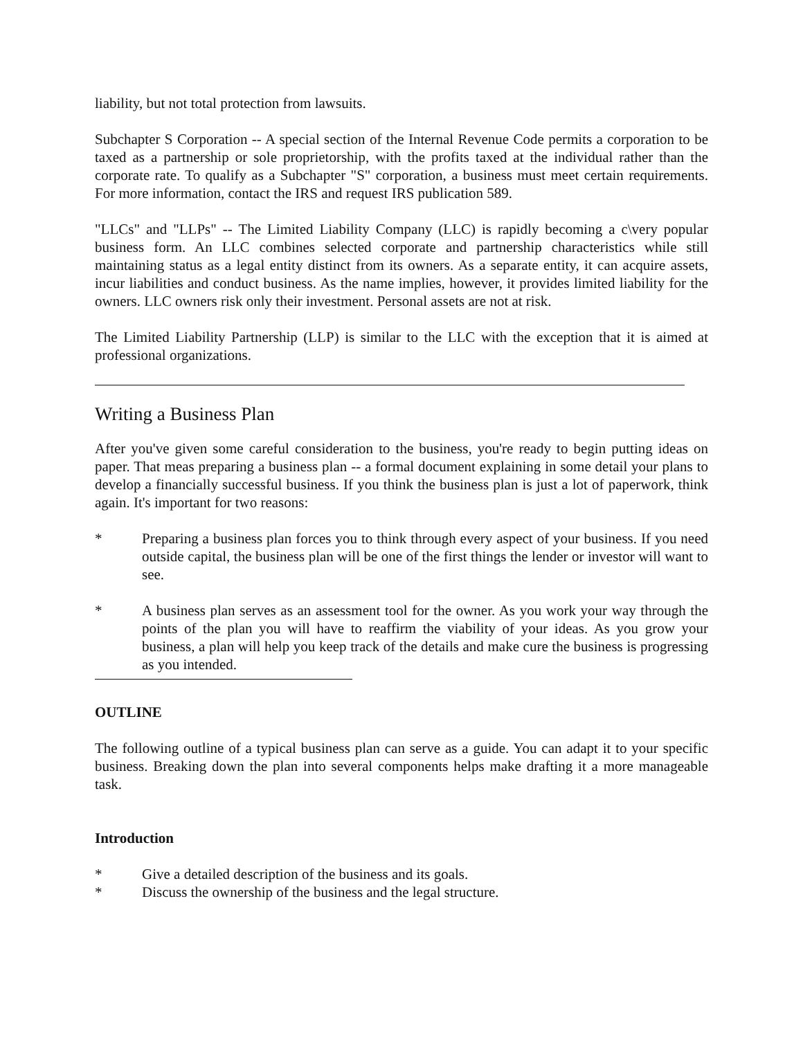liability, but not total protection from lawsuits.
Subchapter S Corporation -- A special section of the Internal Revenue Code permits a corporation to be taxed as a partnership or sole proprietorship, with the profits taxed at the individual rather than the corporate rate. To qualify as a Subchapter "S" corporation, a business must meet certain requirements. For more information, contact the IRS and request IRS publication 589.
"LLCs" and "LLPs" -- The Limited Liability Company (LLC) is rapidly becoming a c\very popular business form. An LLC combines selected corporate and partnership characteristics while still maintaining status as a legal entity distinct from its owners. As a separate entity, it can acquire assets, incur liabilities and conduct business. As the name implies, however, it provides limited liability for the owners. LLC owners risk only their investment. Personal assets are not at risk.
The Limited Liability Partnership (LLP) is similar to the LLC with the exception that it is aimed at professional organizations.
Writing a Business Plan
After you've given some careful consideration to the business, you're ready to begin putting ideas on paper. That meas preparing a business plan -- a formal document explaining in some detail your plans to develop a financially successful business. If you think the business plan is just a lot of paperwork, think again. It's important for two reasons:
* Preparing a business plan forces you to think through every aspect of your business. If you need outside capital, the business plan will be one of the first things the lender or investor will want to see.
* A business plan serves as an assessment tool for the owner. As you work your way through the points of the plan you will have to reaffirm the viability of your ideas. As you grow your business, a plan will help you keep track of the details and make cure the business is progressing as you intended.
OUTLINE
The following outline of a typical business plan can serve as a guide. You can adapt it to your specific business. Breaking down the plan into several components helps make drafting it a more manageable task.
Introduction
* Give a detailed description of the business and its goals.
* Discuss the ownership of the business and the legal structure.